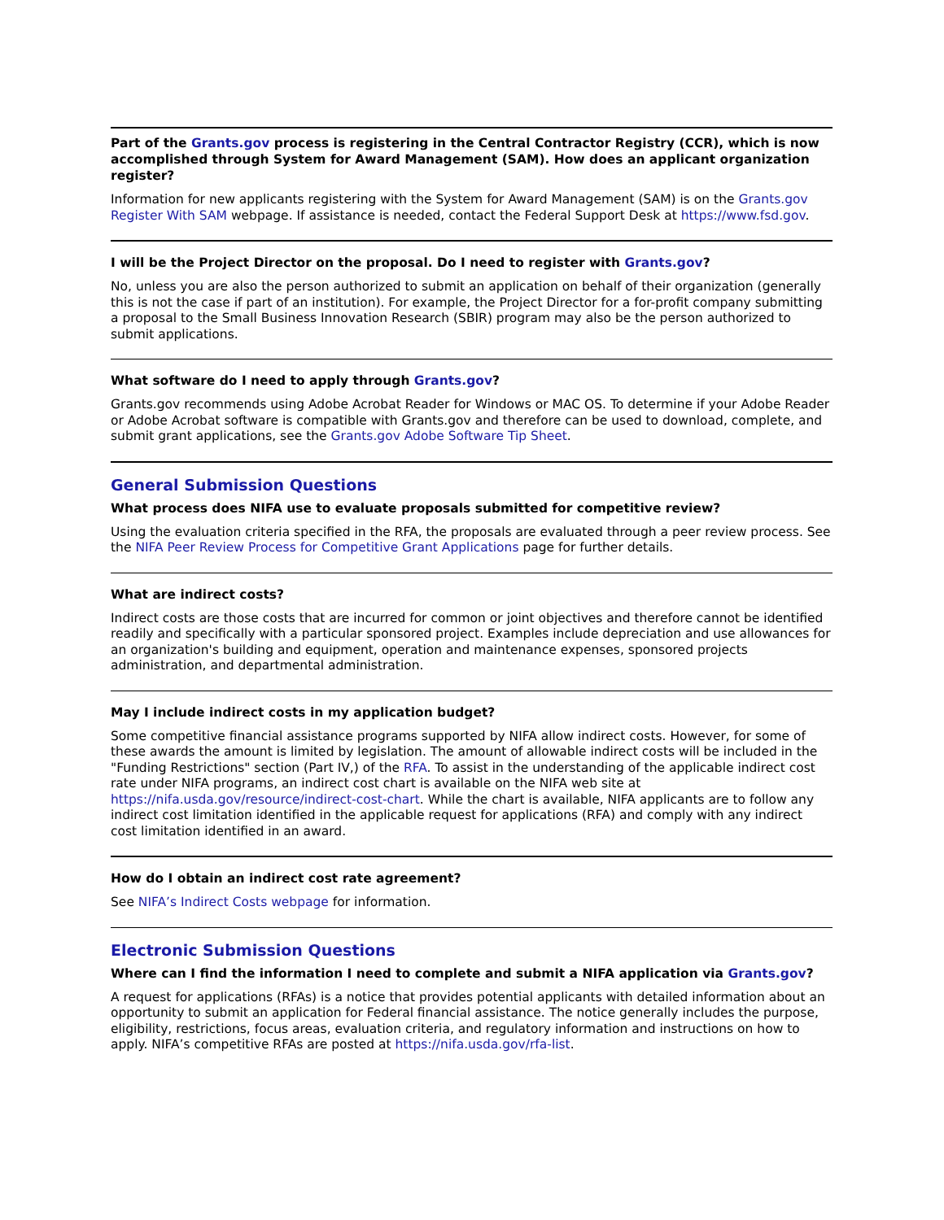Part of the Grants.gov process is registering in the Central Contractor Registry (CCR), which is now accomplished through System for Award Management (SAM). How does an applicant organization register?
Information for new applicants registering with the System for Award Management (SAM) is on the Grants.gov Register With SAM webpage. If assistance is needed, contact the Federal Support Desk at https://www.fsd.gov.
I will be the Project Director on the proposal. Do I need to register with Grants.gov?
No, unless you are also the person authorized to submit an application on behalf of their organization (generally this is not the case if part of an institution). For example, the Project Director for a for-profit company submitting a proposal to the Small Business Innovation Research (SBIR) program may also be the person authorized to submit applications.
What software do I need to apply through Grants.gov?
Grants.gov recommends using Adobe Acrobat Reader for Windows or MAC OS. To determine if your Adobe Reader or Adobe Acrobat software is compatible with Grants.gov and therefore can be used to download, complete, and submit grant applications, see the Grants.gov Adobe Software Tip Sheet.
General Submission Questions
What process does NIFA use to evaluate proposals submitted for competitive review?
Using the evaluation criteria specified in the RFA, the proposals are evaluated through a peer review process. See the NIFA Peer Review Process for Competitive Grant Applications page for further details.
What are indirect costs?
Indirect costs are those costs that are incurred for common or joint objectives and therefore cannot be identified readily and specifically with a particular sponsored project. Examples include depreciation and use allowances for an organization's building and equipment, operation and maintenance expenses, sponsored projects administration, and departmental administration.
May I include indirect costs in my application budget?
Some competitive financial assistance programs supported by NIFA allow indirect costs. However, for some of these awards the amount is limited by legislation. The amount of allowable indirect costs will be included in the "Funding Restrictions" section (Part IV,) of the RFA. To assist in the understanding of the applicable indirect cost rate under NIFA programs, an indirect cost chart is available on the NIFA web site at https://nifa.usda.gov/resource/indirect-cost-chart. While the chart is available, NIFA applicants are to follow any indirect cost limitation identified in the applicable request for applications (RFA) and comply with any indirect cost limitation identified in an award.
How do I obtain an indirect cost rate agreement?
See NIFA’s Indirect Costs webpage for information.
Electronic Submission Questions
Where can I find the information I need to complete and submit a NIFA application via Grants.gov?
A request for applications (RFAs) is a notice that provides potential applicants with detailed information about an opportunity to submit an application for Federal financial assistance. The notice generally includes the purpose, eligibility, restrictions, focus areas, evaluation criteria, and regulatory information and instructions on how to apply. NIFA’s competitive RFAs are posted at https://nifa.usda.gov/rfa-list.